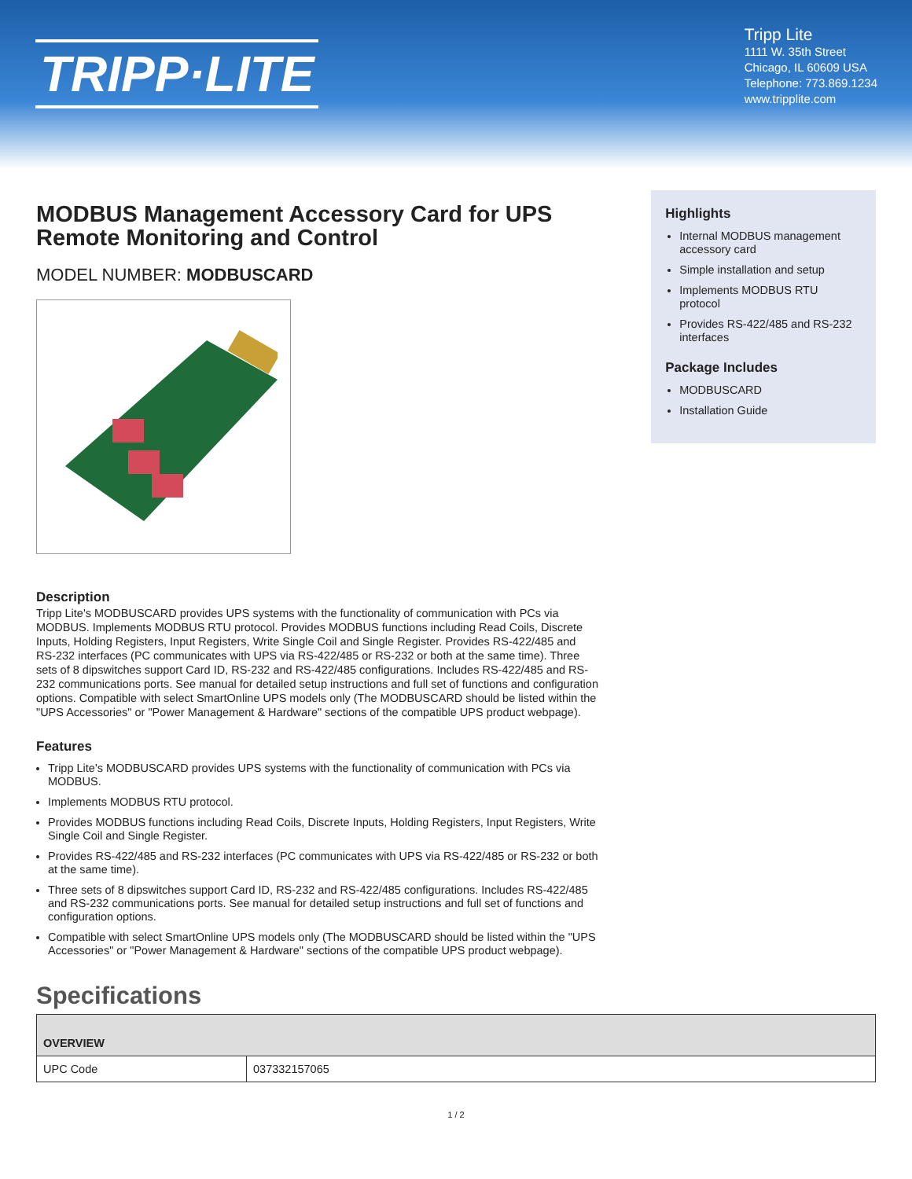TRIPP·LITE
Tripp Lite
1111 W. 35th Street
Chicago, IL 60609 USA
Telephone: 773.869.1234
www.tripplite.com
MODBUS Management Accessory Card for UPS Remote Monitoring and Control
MODEL NUMBER: MODBUSCARD
Highlights
Internal MODBUS management accessory card
Simple installation and setup
Implements MODBUS RTU protocol
Provides RS-422/485 and RS-232 interfaces
Package Includes
MODBUSCARD
Installation Guide
Description
Tripp Lite's MODBUSCARD provides UPS systems with the functionality of communication with PCs via MODBUS. Implements MODBUS RTU protocol. Provides MODBUS functions including Read Coils, Discrete Inputs, Holding Registers, Input Registers, Write Single Coil and Single Register. Provides RS-422/485 and RS-232 interfaces (PC communicates with UPS via RS-422/485 or RS-232 or both at the same time). Three sets of 8 dipswitches support Card ID, RS-232 and RS-422/485 configurations. Includes RS-422/485 and RS-232 communications ports. See manual for detailed setup instructions and full set of functions and configuration options. Compatible with select SmartOnline UPS models only (The MODBUSCARD should be listed within the "UPS Accessories" or "Power Management & Hardware" sections of the compatible UPS product webpage).
Features
Tripp Lite's MODBUSCARD provides UPS systems with the functionality of communication with PCs via MODBUS.
Implements MODBUS RTU protocol.
Provides MODBUS functions including Read Coils, Discrete Inputs, Holding Registers, Input Registers, Write Single Coil and Single Register.
Provides RS-422/485 and RS-232 interfaces (PC communicates with UPS via RS-422/485 or RS-232 or both at the same time).
Three sets of 8 dipswitches support Card ID, RS-232 and RS-422/485 configurations. Includes RS-422/485 and RS-232 communications ports. See manual for detailed setup instructions and full set of functions and configuration options.
Compatible with select SmartOnline UPS models only (The MODBUSCARD should be listed within the "UPS Accessories" or "Power Management & Hardware" sections of the compatible UPS product webpage).
Specifications
| OVERVIEW | |
| --- | --- |
| UPC Code | 037332157065 |
1 / 2